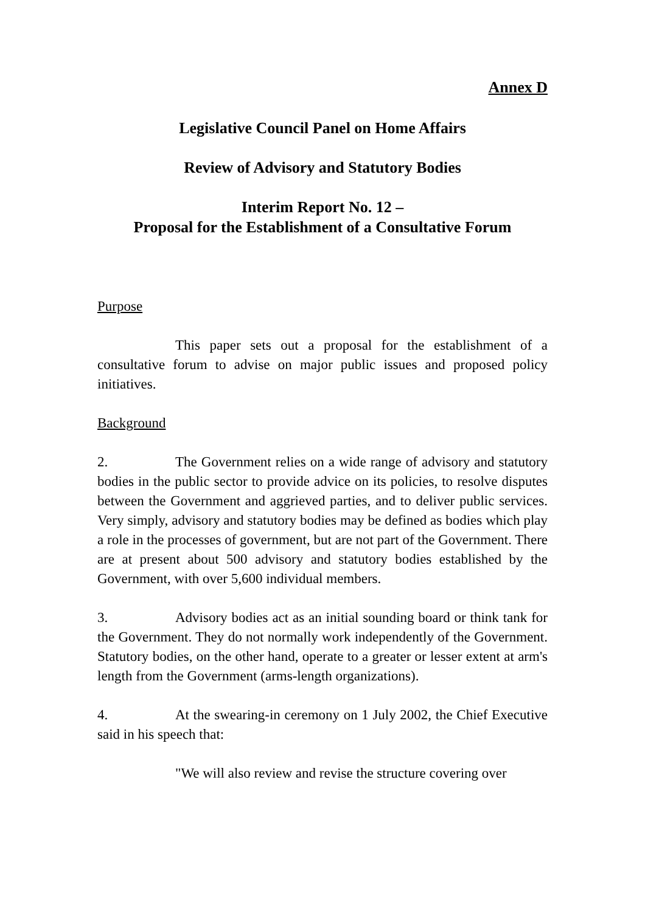Annex D
Legislative Council Panel on Home Affairs
Review of Advisory and Statutory Bodies
Interim Report No. 12 –
Proposal for the Establishment of a Consultative Forum
Purpose
This paper sets out a proposal for the establishment of a consultative forum to advise on major public issues and proposed policy initiatives.
Background
2. The Government relies on a wide range of advisory and statutory bodies in the public sector to provide advice on its policies, to resolve disputes between the Government and aggrieved parties, and to deliver public services. Very simply, advisory and statutory bodies may be defined as bodies which play a role in the processes of government, but are not part of the Government. There are at present about 500 advisory and statutory bodies established by the Government, with over 5,600 individual members.
3. Advisory bodies act as an initial sounding board or think tank for the Government. They do not normally work independently of the Government. Statutory bodies, on the other hand, operate to a greater or lesser extent at arm's length from the Government (arms-length organizations).
4. At the swearing-in ceremony on 1 July 2002, the Chief Executive said in his speech that:
"We will also review and revise the structure covering over